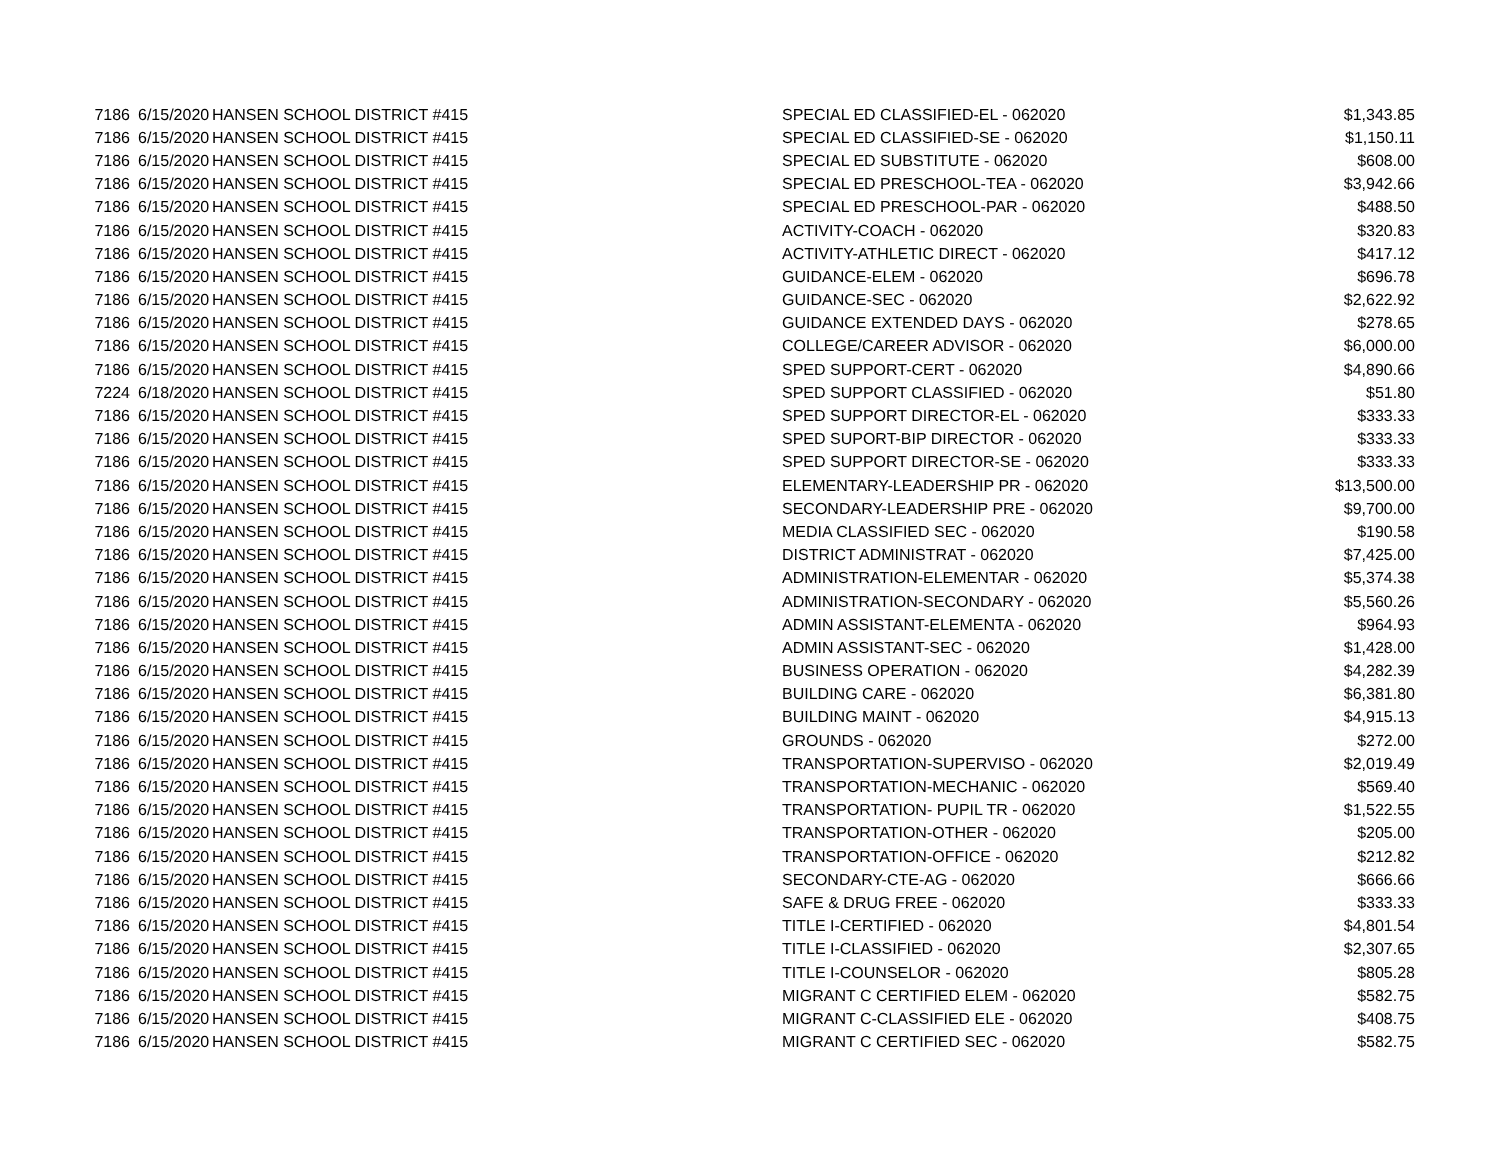| 7186 | 6/15/2020 | HANSEN SCHOOL DISTRICT #415 | SPECIAL ED CLASSIFIED-EL - 062020 | $1,343.85 |
| 7186 | 6/15/2020 | HANSEN SCHOOL DISTRICT #415 | SPECIAL ED CLASSIFIED-SE - 062020 | $1,150.11 |
| 7186 | 6/15/2020 | HANSEN SCHOOL DISTRICT #415 | SPECIAL ED SUBSTITUTE - 062020 | $608.00 |
| 7186 | 6/15/2020 | HANSEN SCHOOL DISTRICT #415 | SPECIAL ED PRESCHOOL-TEA - 062020 | $3,942.66 |
| 7186 | 6/15/2020 | HANSEN SCHOOL DISTRICT #415 | SPECIAL ED PRESCHOOL-PAR - 062020 | $488.50 |
| 7186 | 6/15/2020 | HANSEN SCHOOL DISTRICT #415 | ACTIVITY-COACH - 062020 | $320.83 |
| 7186 | 6/15/2020 | HANSEN SCHOOL DISTRICT #415 | ACTIVITY-ATHLETIC DIRECT - 062020 | $417.12 |
| 7186 | 6/15/2020 | HANSEN SCHOOL DISTRICT #415 | GUIDANCE-ELEM - 062020 | $696.78 |
| 7186 | 6/15/2020 | HANSEN SCHOOL DISTRICT #415 | GUIDANCE-SEC - 062020 | $2,622.92 |
| 7186 | 6/15/2020 | HANSEN SCHOOL DISTRICT #415 | GUIDANCE EXTENDED DAYS - 062020 | $278.65 |
| 7186 | 6/15/2020 | HANSEN SCHOOL DISTRICT #415 | COLLEGE/CAREER ADVISOR - 062020 | $6,000.00 |
| 7186 | 6/15/2020 | HANSEN SCHOOL DISTRICT #415 | SPED SUPPORT-CERT - 062020 | $4,890.66 |
| 7224 | 6/18/2020 | HANSEN SCHOOL DISTRICT #415 | SPED SUPPORT CLASSIFIED - 062020 | $51.80 |
| 7186 | 6/15/2020 | HANSEN SCHOOL DISTRICT #415 | SPED SUPPORT DIRECTOR-EL - 062020 | $333.33 |
| 7186 | 6/15/2020 | HANSEN SCHOOL DISTRICT #415 | SPED SUPORT-BIP DIRECTOR - 062020 | $333.33 |
| 7186 | 6/15/2020 | HANSEN SCHOOL DISTRICT #415 | SPED SUPPORT DIRECTOR-SE - 062020 | $333.33 |
| 7186 | 6/15/2020 | HANSEN SCHOOL DISTRICT #415 | ELEMENTARY-LEADERSHIP PR - 062020 | $13,500.00 |
| 7186 | 6/15/2020 | HANSEN SCHOOL DISTRICT #415 | SECONDARY-LEADERSHIP PRE - 062020 | $9,700.00 |
| 7186 | 6/15/2020 | HANSEN SCHOOL DISTRICT #415 | MEDIA CLASSIFIED SEC - 062020 | $190.58 |
| 7186 | 6/15/2020 | HANSEN SCHOOL DISTRICT #415 | DISTRICT ADMINISTRAT - 062020 | $7,425.00 |
| 7186 | 6/15/2020 | HANSEN SCHOOL DISTRICT #415 | ADMINISTRATION-ELEMENTAR - 062020 | $5,374.38 |
| 7186 | 6/15/2020 | HANSEN SCHOOL DISTRICT #415 | ADMINISTRATION-SECONDARY - 062020 | $5,560.26 |
| 7186 | 6/15/2020 | HANSEN SCHOOL DISTRICT #415 | ADMIN ASSISTANT-ELEMENTA - 062020 | $964.93 |
| 7186 | 6/15/2020 | HANSEN SCHOOL DISTRICT #415 | ADMIN ASSISTANT-SEC - 062020 | $1,428.00 |
| 7186 | 6/15/2020 | HANSEN SCHOOL DISTRICT #415 | BUSINESS OPERATION - 062020 | $4,282.39 |
| 7186 | 6/15/2020 | HANSEN SCHOOL DISTRICT #415 | BUILDING CARE - 062020 | $6,381.80 |
| 7186 | 6/15/2020 | HANSEN SCHOOL DISTRICT #415 | BUILDING MAINT - 062020 | $4,915.13 |
| 7186 | 6/15/2020 | HANSEN SCHOOL DISTRICT #415 | GROUNDS - 062020 | $272.00 |
| 7186 | 6/15/2020 | HANSEN SCHOOL DISTRICT #415 | TRANSPORTATION-SUPERVISO - 062020 | $2,019.49 |
| 7186 | 6/15/2020 | HANSEN SCHOOL DISTRICT #415 | TRANSPORTATION-MECHANIC - 062020 | $569.40 |
| 7186 | 6/15/2020 | HANSEN SCHOOL DISTRICT #415 | TRANSPORTATION- PUPIL TR - 062020 | $1,522.55 |
| 7186 | 6/15/2020 | HANSEN SCHOOL DISTRICT #415 | TRANSPORTATION-OTHER - 062020 | $205.00 |
| 7186 | 6/15/2020 | HANSEN SCHOOL DISTRICT #415 | TRANSPORTATION-OFFICE - 062020 | $212.82 |
| 7186 | 6/15/2020 | HANSEN SCHOOL DISTRICT #415 | SECONDARY-CTE-AG - 062020 | $666.66 |
| 7186 | 6/15/2020 | HANSEN SCHOOL DISTRICT #415 | SAFE & DRUG FREE - 062020 | $333.33 |
| 7186 | 6/15/2020 | HANSEN SCHOOL DISTRICT #415 | TITLE I-CERTIFIED - 062020 | $4,801.54 |
| 7186 | 6/15/2020 | HANSEN SCHOOL DISTRICT #415 | TITLE I-CLASSIFIED - 062020 | $2,307.65 |
| 7186 | 6/15/2020 | HANSEN SCHOOL DISTRICT #415 | TITLE I-COUNSELOR - 062020 | $805.28 |
| 7186 | 6/15/2020 | HANSEN SCHOOL DISTRICT #415 | MIGRANT C CERTIFIED ELEM - 062020 | $582.75 |
| 7186 | 6/15/2020 | HANSEN SCHOOL DISTRICT #415 | MIGRANT C-CLASSIFIED ELE - 062020 | $408.75 |
| 7186 | 6/15/2020 | HANSEN SCHOOL DISTRICT #415 | MIGRANT C CERTIFIED SEC - 062020 | $582.75 |